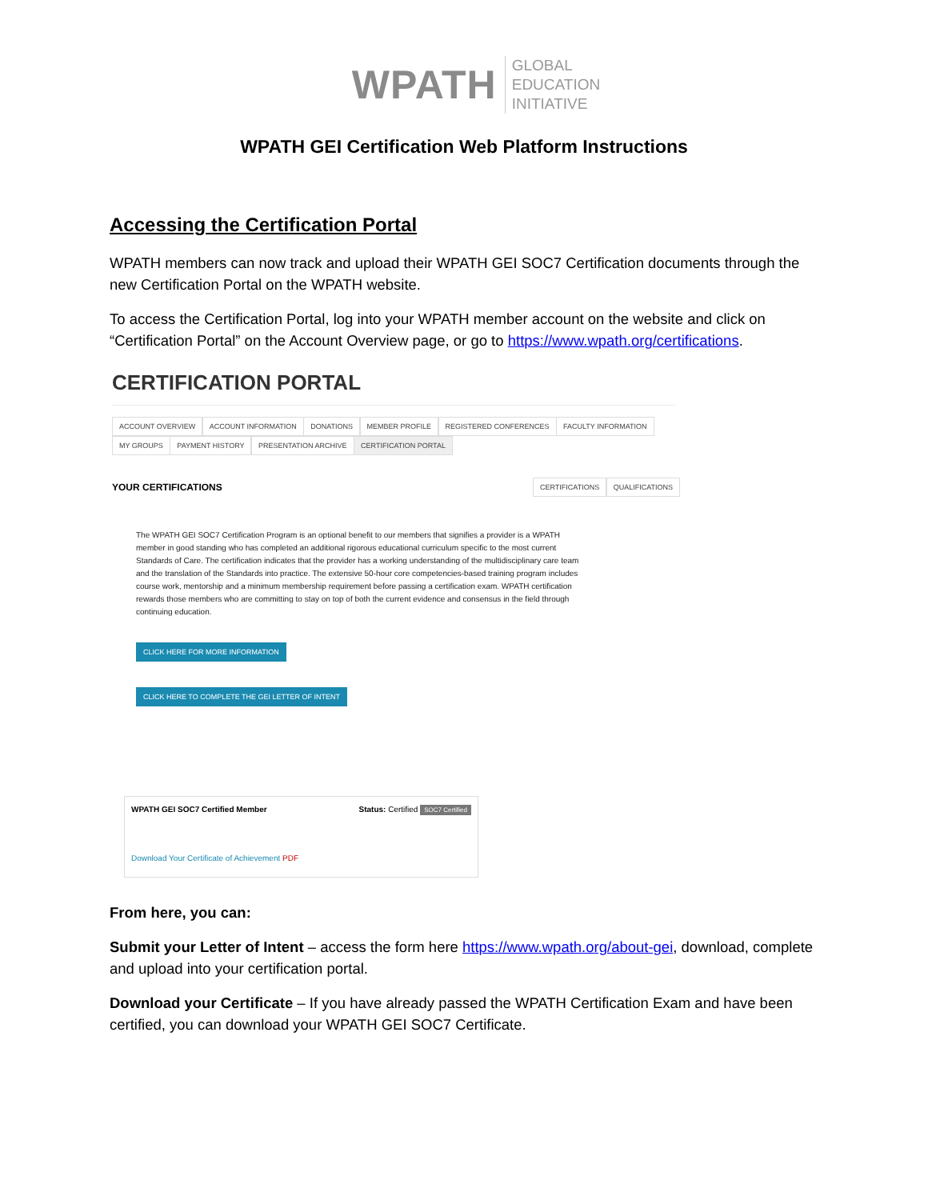WPATH
GLOBAL
EDUCATION
INITIATIVE
WPATH GEI Certification Web Platform Instructions
Accessing the Certification Portal
WPATH members can now track and upload their WPATH GEI SOC7 Certification documents through the new Certification Portal on the WPATH website.
To access the Certification Portal, log into your WPATH member account on the website and click on “Certification Portal” on the Account Overview page, or go to https://www.wpath.org/certifications.
CERTIFICATION PORTAL
ACCOUNT OVERVIEW ACCOUNT INFORMATION DONATIONS MEMBER PROFILE REGISTERED CONFERENCES FACULTY INFORMATION
MY GROUPS PAYMENT HISTORY PRESENTATION ARCHIVE CERTIFICATION PORTAL
YOUR CERTIFICATIONS
CERTIFICATIONS QUALIFICATIONS
The WPATH GEI SOC7 Certification Program is an optional benefit to our members that signifies a provider is a WPATH member in good standing who has completed an additional rigorous educational curriculum specific to the most current Standards of Care. The certification indicates that the provider has a working understanding of the multidisciplinary care team and the translation of the Standards into practice. The extensive 50-hour core competencies-based training program includes course work, mentorship and a minimum membership requirement before passing a certification exam. WPATH certification rewards those members who are committing to stay on top of both the current evidence and consensus in the field through continuing education.
CLICK HERE FOR MORE INFORMATION
CLICK HERE TO COMPLETE THE GEI LETTER OF INTENT
WPATH GEI SOC7 Certified Member Status: Certified SOC7 Certified
Download Your Certificate of Achievement PDF
From here, you can:
Submit your Letter of Intent – access the form here https://www.wpath.org/about-gei, download, complete and upload into your certification portal.
Download your Certificate – If you have already passed the WPATH Certification Exam and have been certified, you can download your WPATH GEI SOC7 Certificate.